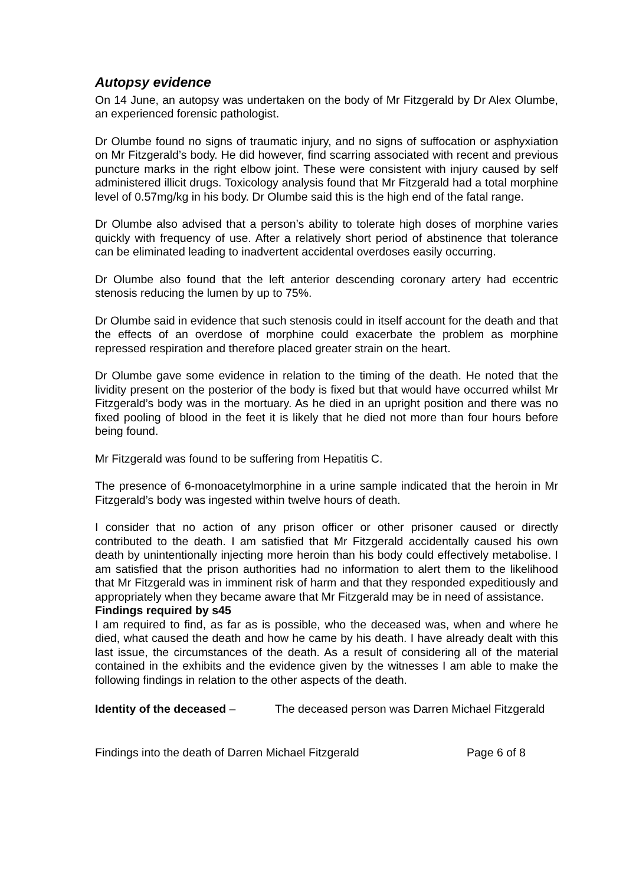Autopsy evidence
On 14 June, an autopsy was undertaken on the body of Mr Fitzgerald by Dr Alex Olumbe, an experienced forensic pathologist.
Dr Olumbe found no signs of traumatic injury, and no signs of suffocation or asphyxiation on Mr Fitzgerald’s body. He did however, find scarring associated with recent and previous puncture marks in the right elbow joint. These were consistent with injury caused by self administered illicit drugs. Toxicology analysis found that Mr Fitzgerald had a total morphine level of 0.57mg/kg in his body. Dr Olumbe said this is the high end of the fatal range.
Dr Olumbe also advised that a person’s ability to tolerate high doses of morphine varies quickly with frequency of use. After a relatively short period of abstinence that tolerance can be eliminated leading to inadvertent accidental overdoses easily occurring.
Dr Olumbe also found that the left anterior descending coronary artery had eccentric stenosis reducing the lumen by up to 75%.
Dr Olumbe said in evidence that such stenosis could in itself account for the death and that the effects of an overdose of morphine could exacerbate the problem as morphine repressed respiration and therefore placed greater strain on the heart.
Dr Olumbe gave some evidence in relation to the timing of the death. He noted that the lividity present on the posterior of the body is fixed but that would have occurred whilst Mr Fitzgerald’s body was in the mortuary. As he died in an upright position and there was no fixed pooling of blood in the feet it is likely that he died not more than four hours before being found.
Mr Fitzgerald was found to be suffering from Hepatitis C.
The presence of 6-monoacetylmorphine in a urine sample indicated that the heroin in Mr Fitzgerald’s body was ingested within twelve hours of death.
I consider that no action of any prison officer or other prisoner caused or directly contributed to the death. I am satisfied that Mr Fitzgerald accidentally caused his own death by unintentionally injecting more heroin than his body could effectively metabolise. I am satisfied that the prison authorities had no information to alert them to the likelihood that Mr Fitzgerald was in imminent risk of harm and that they responded expeditiously and appropriately when they became aware that Mr Fitzgerald may be in need of assistance.
Findings required by s45
I am required to find, as far as is possible, who the deceased was, when and where he died, what caused the death and how he came by his death. I have already dealt with this last issue, the circumstances of the death. As a result of considering all of the material contained in the exhibits and the evidence given by the witnesses I am able to make the following findings in relation to the other aspects of the death.
Identity of the deceased – The deceased person was Darren Michael Fitzgerald
Findings into the death of Darren Michael Fitzgerald Page 6 of 8